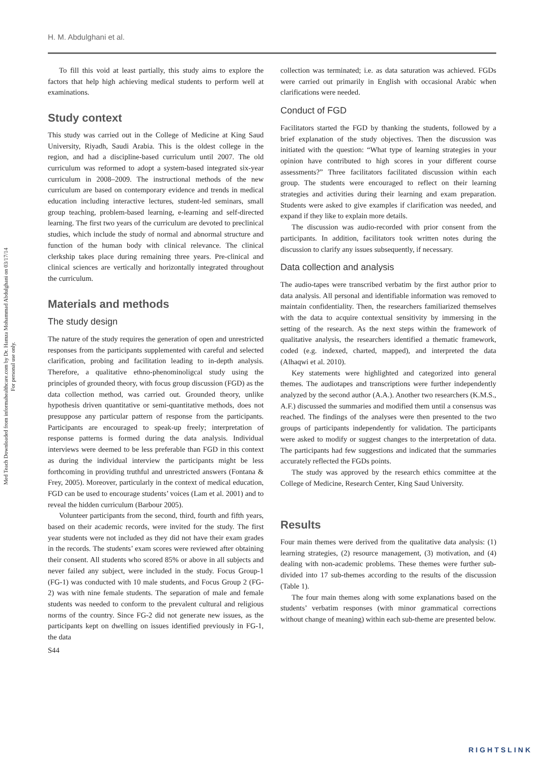Med Teach Downloaded from informahealthcare.com by Dr. Hamza Mohammad Abdulghani on 03/17/14
For personal use only.
H. M. Abdulghani et al.
To fill this void at least partially, this study aims to explore the factors that help high achieving medical students to perform well at examinations.
Study context
This study was carried out in the College of Medicine at King Saud University, Riyadh, Saudi Arabia. This is the oldest college in the region, and had a discipline-based curriculum until 2007. The old curriculum was reformed to adopt a system-based integrated six-year curriculum in 2008–2009. The instructional methods of the new curriculum are based on contemporary evidence and trends in medical education including interactive lectures, student-led seminars, small group teaching, problem-based learning, e-learning and self-directed learning. The first two years of the curriculum are devoted to preclinical studies, which include the study of normal and abnormal structure and function of the human body with clinical relevance. The clinical clerkship takes place during remaining three years. Pre-clinical and clinical sciences are vertically and horizontally integrated throughout the curriculum.
Materials and methods
The study design
The nature of the study requires the generation of open and unrestricted responses from the participants supplemented with careful and selected clarification, probing and facilitation leading to in-depth analysis. Therefore, a qualitative ethno-phenominoligcal study using the principles of grounded theory, with focus group discussion (FGD) as the data collection method, was carried out. Grounded theory, unlike hypothesis driven quantitative or semi-quantitative methods, does not presuppose any particular pattern of response from the participants. Participants are encouraged to speak-up freely; interpretation of response patterns is formed during the data analysis. Individual interviews were deemed to be less preferable than FGD in this context as during the individual interview the participants might be less forthcoming in providing truthful and unrestricted answers (Fontana & Frey, 2005). Moreover, particularly in the context of medical education, FGD can be used to encourage students’ voices (Lam et al. 2001) and to reveal the hidden curriculum (Barbour 2005).
Volunteer participants from the second, third, fourth and fifth years, based on their academic records, were invited for the study. The first year students were not included as they did not have their exam grades in the records. The students’ exam scores were reviewed after obtaining their consent. All students who scored 85% or above in all subjects and never failed any subject, were included in the study. Focus Group-1 (FG-1) was conducted with 10 male students, and Focus Group 2 (FG-2) was with nine female students. The separation of male and female students was needed to conform to the prevalent cultural and religious norms of the country. Since FG-2 did not generate new issues, as the participants kept on dwelling on issues identified previously in FG-1, the data
S44
collection was terminated; i.e. as data saturation was achieved. FGDs were carried out primarily in English with occasional Arabic when clarifications were needed.
Conduct of FGD
Facilitators started the FGD by thanking the students, followed by a brief explanation of the study objectives. Then the discussion was initiated with the question: “What type of learning strategies in your opinion have contributed to high scores in your different course assessments?” Three facilitators facilitated discussion within each group. The students were encouraged to reflect on their learning strategies and activities during their learning and exam preparation. Students were asked to give examples if clarification was needed, and expand if they like to explain more details.
The discussion was audio-recorded with prior consent from the participants. In addition, facilitators took written notes during the discussion to clarify any issues subsequently, if necessary.
Data collection and analysis
The audio-tapes were transcribed verbatim by the first author prior to data analysis. All personal and identifiable information was removed to maintain confidentiality. Then, the researchers familiarized themselves with the data to acquire contextual sensitivity by immersing in the setting of the research. As the next steps within the framework of qualitative analysis, the researchers identified a thematic framework, coded (e.g. indexed, charted, mapped), and interpreted the data (Alhaqwi et al. 2010).
Key statements were highlighted and categorized into general themes. The audiotapes and transcriptions were further independently analyzed by the second author (A.A.). Another two researchers (K.M.S., A.F.) discussed the summaries and modified them until a consensus was reached. The findings of the analyses were then presented to the two groups of participants independently for validation. The participants were asked to modify or suggest changes to the interpretation of data. The participants had few suggestions and indicated that the summaries accurately reflected the FGDs points.
The study was approved by the research ethics committee at the College of Medicine, Research Center, King Saud University.
Results
Four main themes were derived from the qualitative data analysis: (1) learning strategies, (2) resource management, (3) motivation, and (4) dealing with non-academic problems. These themes were further sub-divided into 17 sub-themes according to the results of the discussion (Table 1).
The four main themes along with some explanations based on the students’ verbatim responses (with minor grammatical corrections without change of meaning) within each sub-theme are presented below.
RIGHTSLINK